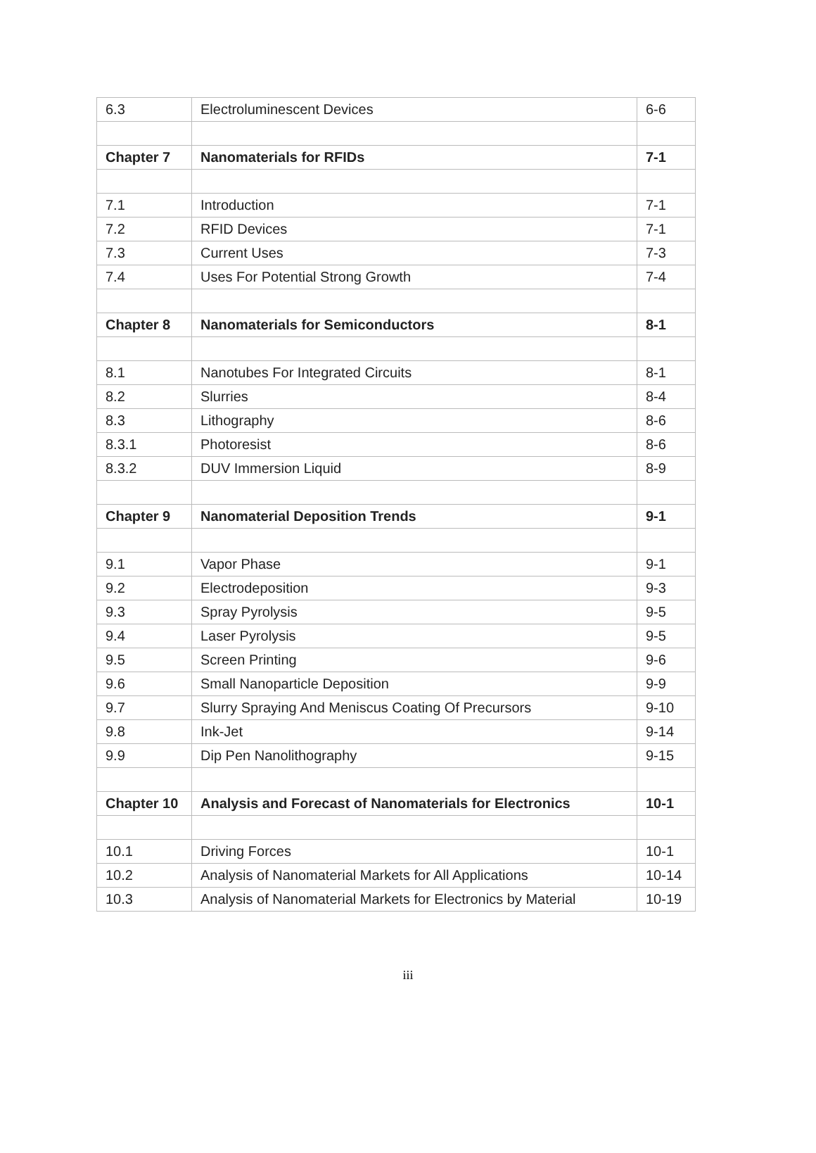| 6.3 | Electroluminescent Devices | 6-6 |
| Chapter 7 | Nanomaterials for RFIDs | 7-1 |
| 7.1 | Introduction | 7-1 |
| 7.2 | RFID Devices | 7-1 |
| 7.3 | Current Uses | 7-3 |
| 7.4 | Uses For Potential Strong Growth | 7-4 |
| Chapter 8 | Nanomaterials for Semiconductors | 8-1 |
| 8.1 | Nanotubes For Integrated Circuits | 8-1 |
| 8.2 | Slurries | 8-4 |
| 8.3 | Lithography | 8-6 |
| 8.3.1 | Photoresist | 8-6 |
| 8.3.2 | DUV Immersion Liquid | 8-9 |
| Chapter 9 | Nanomaterial Deposition Trends | 9-1 |
| 9.1 | Vapor Phase | 9-1 |
| 9.2 | Electrodeposition | 9-3 |
| 9.3 | Spray Pyrolysis | 9-5 |
| 9.4 | Laser Pyrolysis | 9-5 |
| 9.5 | Screen Printing | 9-6 |
| 9.6 | Small Nanoparticle Deposition | 9-9 |
| 9.7 | Slurry Spraying And Meniscus Coating Of Precursors | 9-10 |
| 9.8 | Ink-Jet | 9-14 |
| 9.9 | Dip Pen Nanolithography | 9-15 |
| Chapter 10 | Analysis and Forecast of Nanomaterials for Electronics | 10-1 |
| 10.1 | Driving Forces | 10-1 |
| 10.2 | Analysis of Nanomaterial Markets for All Applications | 10-14 |
| 10.3 | Analysis of Nanomaterial Markets for Electronics by Material | 10-19 |
iii